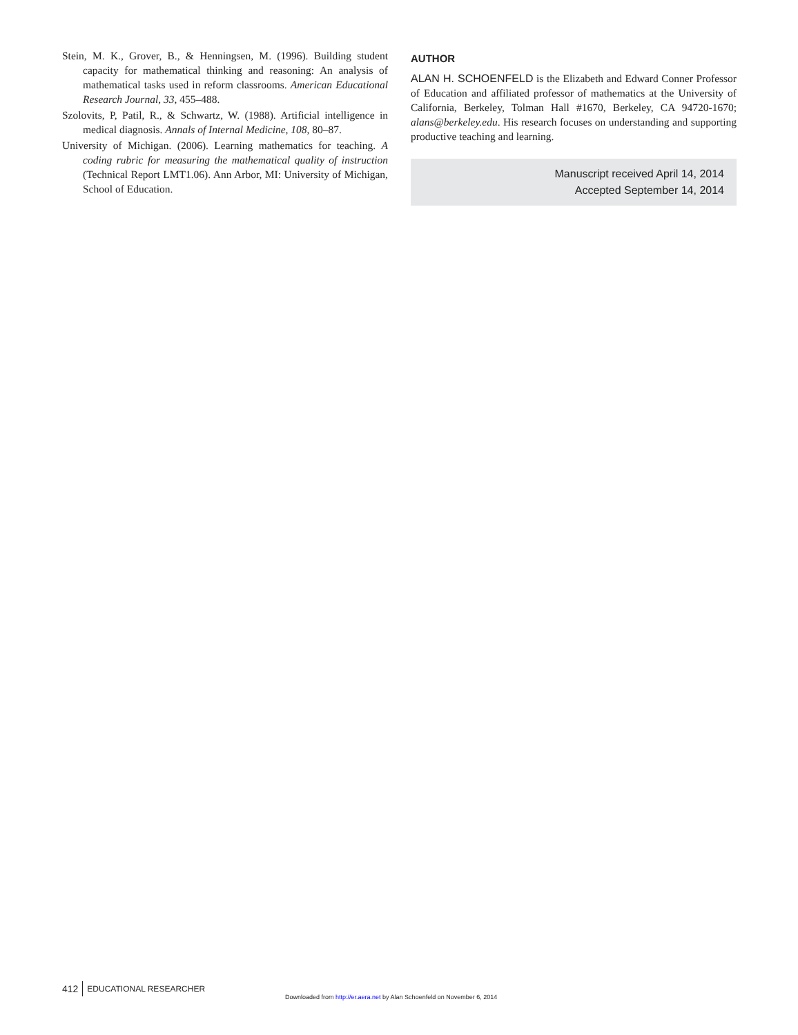Stein, M. K., Grover, B., & Henningsen, M. (1996). Building student capacity for mathematical thinking and reasoning: An analysis of mathematical tasks used in reform classrooms. American Educational Research Journal, 33, 455–488.
Szolovits, P, Patil, R., & Schwartz, W. (1988). Artificial intelligence in medical diagnosis. Annals of Internal Medicine, 108, 80–87.
University of Michigan. (2006). Learning mathematics for teaching. A coding rubric for measuring the mathematical quality of instruction (Technical Report LMT1.06). Ann Arbor, MI: University of Michigan, School of Education.
AUTHOR
ALAN H. SCHOENFELD is the Elizabeth and Edward Conner Professor of Education and affiliated professor of mathematics at the University of California, Berkeley, Tolman Hall #1670, Berkeley, CA 94720-1670; alans@berkeley.edu. His research focuses on understanding and supporting productive teaching and learning.
Manuscript received April 14, 2014
Accepted September 14, 2014
412 EDUCATIONAL RESEARCHER
Downloaded from http://er.aera.net by Alan Schoenfeld on November 6, 2014